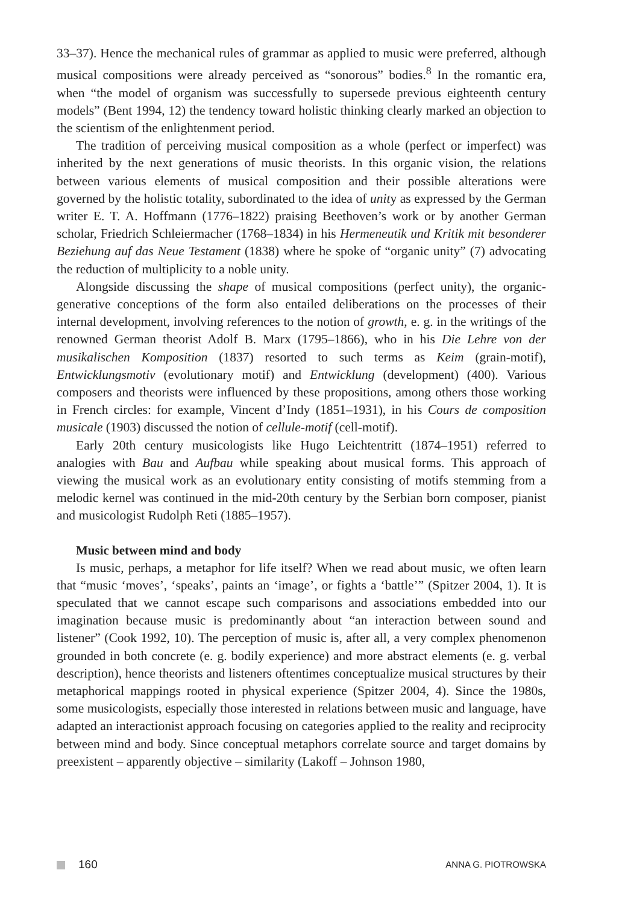33–37). Hence the mechanical rules of grammar as applied to music were preferred, although musical compositions were already perceived as “sonorous” bodies.<sup>8</sup> In the romantic era, when “the model of organism was successfully to supersede previous eighteenth century models” (Bent 1994, 12) the tendency toward holistic thinking clearly marked an objection to the scientism of the enlightenment period.
The tradition of perceiving musical composition as a whole (perfect or imperfect) was inherited by the next generations of music theorists. In this organic vision, the relations between various elements of musical composition and their possible alterations were governed by the holistic totality, subordinated to the idea of unity as expressed by the German writer E. T. A. Hoffmann (1776–1822) praising Beethoven’s work or by another German scholar, Friedrich Schleiermacher (1768–1834) in his Hermeneutik und Kritik mit besonderer Beziehung auf das Neue Testament (1838) where he spoke of “organic unity” (7) advocating the reduction of multiplicity to a noble unity.
Alongside discussing the shape of musical compositions (perfect unity), the organic-generative conceptions of the form also entailed deliberations on the processes of their internal development, involving references to the notion of growth, e. g. in the writings of the renowned German theorist Adolf B. Marx (1795–1866), who in his Die Lehre von der musikalischen Komposition (1837) resorted to such terms as Keim (grain-motif), Entwicklungsmotiv (evolutionary motif) and Entwicklung (development) (400). Various composers and theorists were influenced by these propositions, among others those working in French circles: for example, Vincent d’Indy (1851–1931), in his Cours de composition musicale (1903) discussed the notion of cellule-motif (cell-motif).
Early 20th century musicologists like Hugo Leichtentritt (1874–1951) referred to analogies with Bau and Aufbau while speaking about musical forms. This approach of viewing the musical work as an evolutionary entity consisting of motifs stemming from a melodic kernel was continued in the mid-20th century by the Serbian born composer, pianist and musicologist Rudolph Reti (1885–1957).
Music between mind and body
Is music, perhaps, a metaphor for life itself? When we read about music, we often learn that “music ‘moves’, ‘speaks’, paints an ‘image’, or fights a ‘battle’” (Spitzer 2004, 1). It is speculated that we cannot escape such comparisons and associations embedded into our imagination because music is predominantly about “an interaction between sound and listener” (Cook 1992, 10). The perception of music is, after all, a very complex phenomenon grounded in both concrete (e. g. bodily experience) and more abstract elements (e. g. verbal description), hence theorists and listeners oftentimes conceptualize musical structures by their metaphorical mappings rooted in physical experience (Spitzer 2004, 4). Since the 1980s, some musicologists, especially those interested in relations between music and language, have adapted an interactionist approach focusing on categories applied to the reality and reciprocity between mind and body. Since conceptual metaphors correlate source and target domains by preexistent – apparently objective – similarity (Lakoff – Johnson 1980,
160 ANNA G. PIOTROWSKA